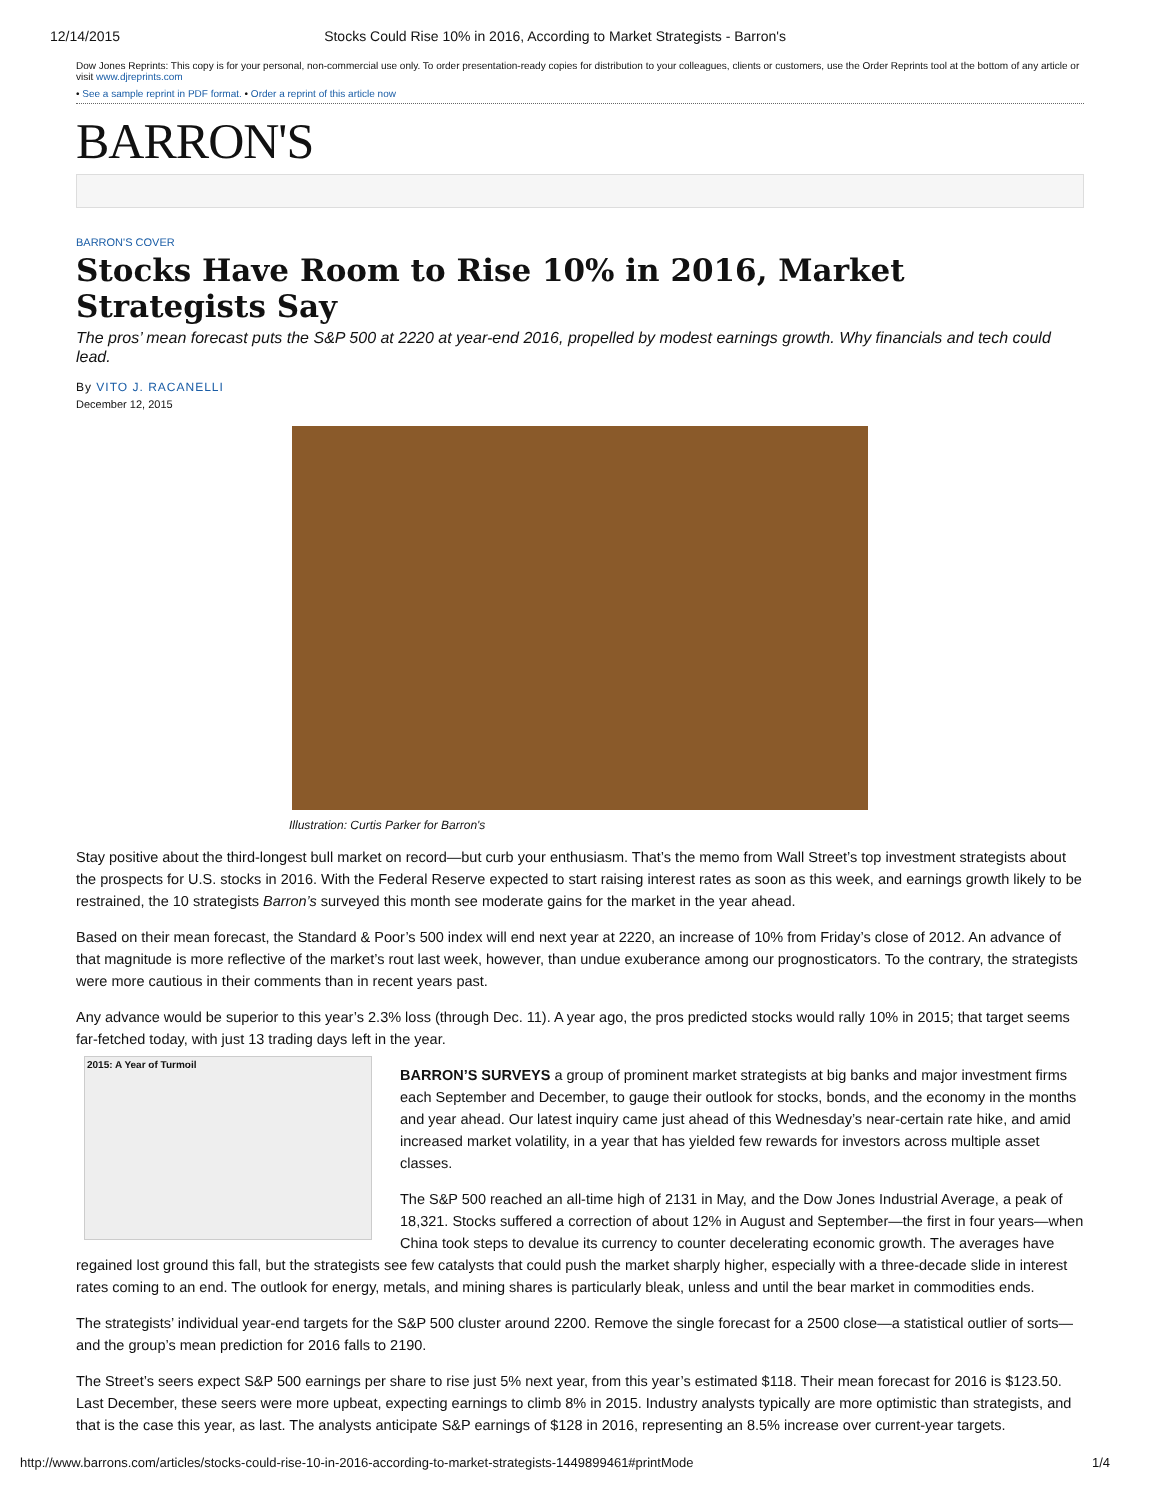12/14/2015 Stocks Could Rise 10% in 2016, According to Market Strategists - Barron's
Dow Jones Reprints: This copy is for your personal, non-commercial use only. To order presentation-ready copies for distribution to your colleagues, clients or customers, use the Order Reprints tool at the bottom of any article or visit www.djreprints.com
• See a sample reprint in PDF format. • Order a reprint of this article now
BARRON'S
BARRON'S COVER
Stocks Have Room to Rise 10% in 2016, Market Strategists Say
The pros’ mean forecast puts the S&P 500 at 2220 at year-end 2016, propelled by modest earnings growth. Why financials and tech could lead.
By VITO J. RACANELLI
December 12, 2015
Illustration: Curtis Parker for Barron's
Stay positive about the third-longest bull market on record—but curb your enthusiasm. That’s the memo from Wall Street’s top investment strategists about the prospects for U.S. stocks in 2016. With the Federal Reserve expected to start raising interest rates as soon as this week, and earnings growth likely to be restrained, the 10 strategists Barron’s surveyed this month see moderate gains for the market in the year ahead.
Based on their mean forecast, the Standard & Poor’s 500 index will end next year at 2220, an increase of 10% from Friday’s close of 2012. An advance of that magnitude is more reflective of the market’s rout last week, however, than undue exuberance among our prognosticators. To the contrary, the strategists were more cautious in their comments than in recent years past.
Any advance would be superior to this year’s 2.3% loss (through Dec. 11). A year ago, the pros predicted stocks would rally 10% in 2015; that target seems far-fetched today, with just 13 trading days left in the year.
2015: A Year of Turmoil
BARRON’S SURVEYS a group of prominent market strategists at big banks and major investment firms each September and December, to gauge their outlook for stocks, bonds, and the economy in the months and year ahead. Our latest inquiry came just ahead of this Wednesday’s near-certain rate hike, and amid increased market volatility, in a year that has yielded few rewards for investors across multiple asset classes.
The S&P 500 reached an all-time high of 2131 in May, and the Dow Jones Industrial Average, a peak of 18,321. Stocks suffered a correction of about 12% in August and September—the first in four years—when China took steps to devalue its currency to counter decelerating economic growth. The averages have regained lost ground this fall, but the strategists see few catalysts that could push the market sharply higher, especially with a three-decade slide in interest rates coming to an end. The outlook for energy, metals, and mining shares is particularly bleak, unless and until the bear market in commodities ends.
The strategists’ individual year-end targets for the S&P 500 cluster around 2200. Remove the single forecast for a 2500 close—a statistical outlier of sorts—and the group’s mean prediction for 2016 falls to 2190.
The Street’s seers expect S&P 500 earnings per share to rise just 5% next year, from this year’s estimated $118. Their mean forecast for 2016 is $123.50. Last December, these seers were more upbeat, expecting earnings to climb 8% in 2015. Industry analysts typically are more optimistic than strategists, and that is the case this year, as last. The analysts anticipate S&P earnings of $128 in 2016, representing an 8.5% increase over current-year targets.
http://www.barrons.com/articles/stocks-could-rise-10-in-2016-according-to-market-strategists-1449899461#printMode 1/4